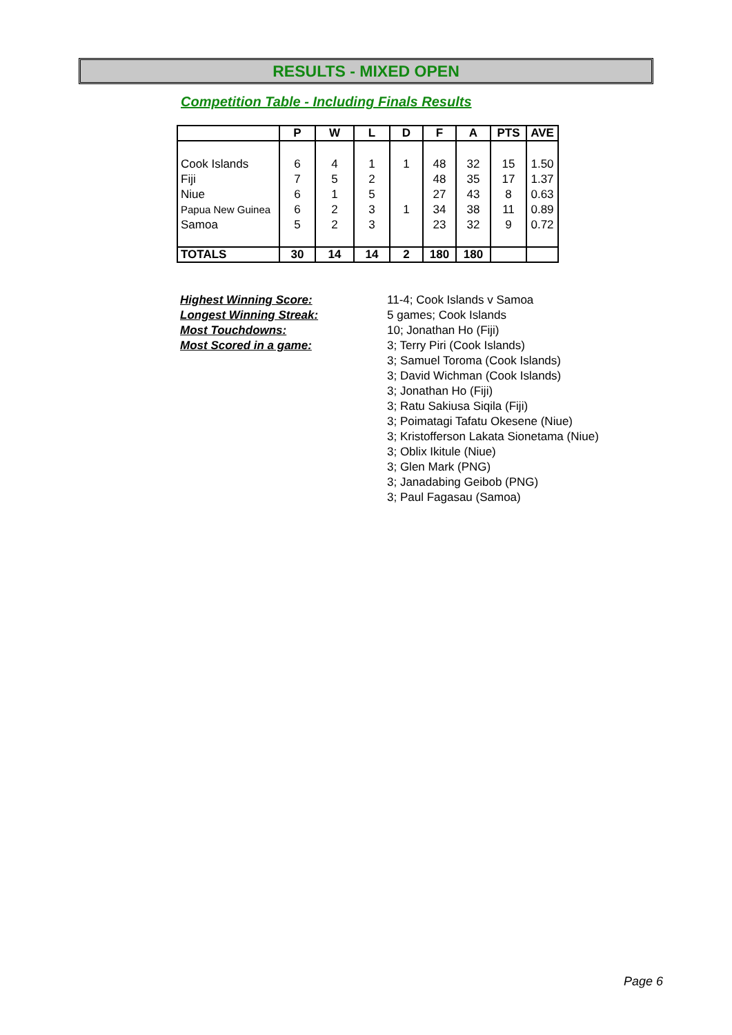RESULTS - MIXED OPEN
Competition Table - Including Finals Results
| | P | W | L | D | F | A | PTS | AVE |
| --- | --- | --- | --- | --- | --- | --- | --- | --- |
| Cook Islands Fiji Niue Papua New Guinea Samoa | 6 7 6 6 5 | 4 5 1 2 2 | 1 2 5 3 3 | 1 1 | 48 48 27 34 23 | 32 35 43 38 32 | 15 17 8 11 9 | 1.50 1.37 0.63 0.89 0.72 |
| TOTALS | 30 | 14 | 14 | 2 | 180 | 180 | | |
Highest Winning Score:
Longest Winning Streak:
Most Touchdowns:
Most Scored in a game:
11-4; Cook Islands v Samoa
5 games; Cook Islands
10; Jonathan Ho (Fiji)
3; Terry Piri (Cook Islands)
3; Samuel Toroma (Cook Islands)
3; David Wichman (Cook Islands)
3; Jonathan Ho (Fiji)
3; Ratu Sakiusa Siqila (Fiji)
3; Poimatagi Tafatu Okesene (Niue)
3; Kristofferson Lakata Sionetama (Niue)
3; Oblix Ikitule (Niue)
3; Glen Mark (PNG)
3; Janadabing Geibob (PNG)
3; Paul Fagasau (Samoa)
Page 6